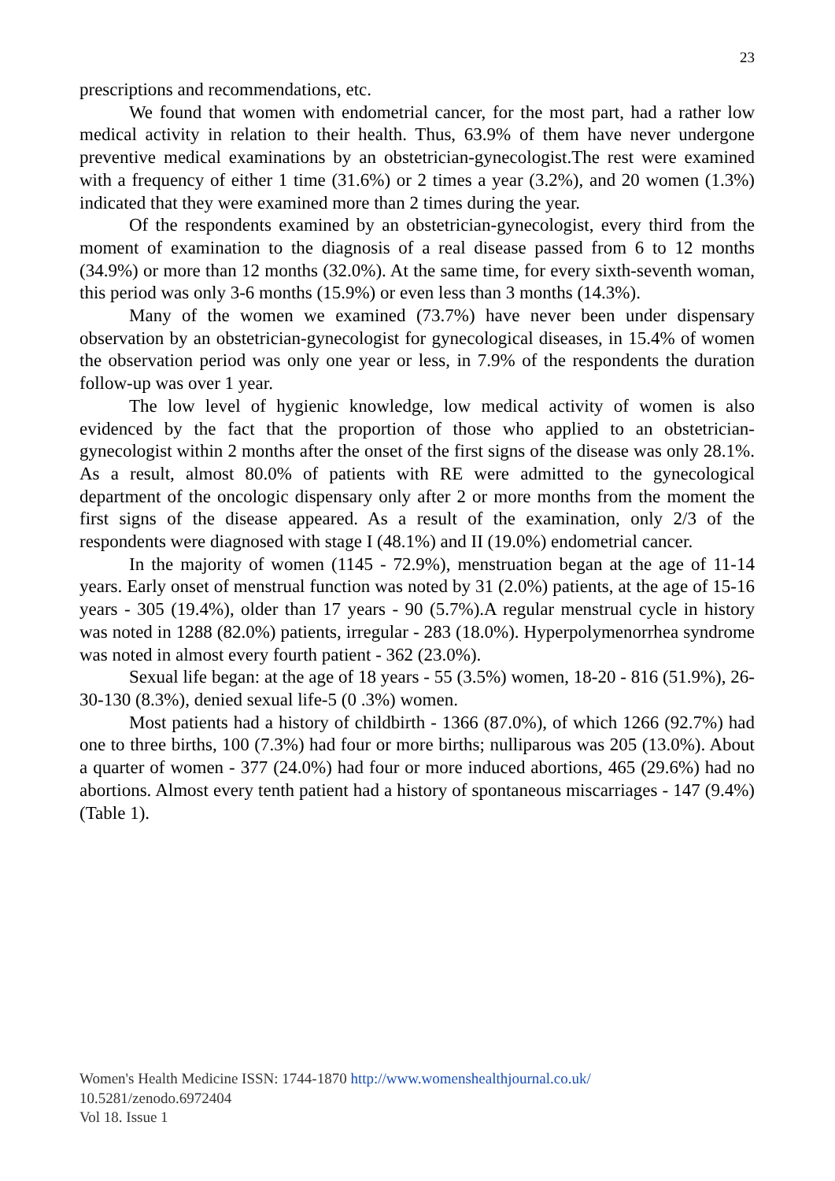23
prescriptions and recommendations, etc.
We found that women with endometrial cancer, for the most part, had a rather low medical activity in relation to their health. Thus, 63.9% of them have never undergone preventive medical examinations by an obstetrician-gynecologist.The rest were examined with a frequency of either 1 time (31.6%) or 2 times a year (3.2%), and 20 women (1.3%) indicated that they were examined more than 2 times during the year.
Of the respondents examined by an obstetrician-gynecologist, every third from the moment of examination to the diagnosis of a real disease passed from 6 to 12 months (34.9%) or more than 12 months (32.0%). At the same time, for every sixth-seventh woman, this period was only 3-6 months (15.9%) or even less than 3 months (14.3%).
Many of the women we examined (73.7%) have never been under dispensary observation by an obstetrician-gynecologist for gynecological diseases, in 15.4% of women the observation period was only one year or less, in 7.9% of the respondents the duration follow-up was over 1 year.
The low level of hygienic knowledge, low medical activity of women is also evidenced by the fact that the proportion of those who applied to an obstetrician-gynecologist within 2 months after the onset of the first signs of the disease was only 28.1%. As a result, almost 80.0% of patients with RE were admitted to the gynecological department of the oncologic dispensary only after 2 or more months from the moment the first signs of the disease appeared. As a result of the examination, only 2/3 of the respondents were diagnosed with stage I (48.1%) and II (19.0%) endometrial cancer.
In the majority of women (1145 - 72.9%), menstruation began at the age of 11-14 years. Early onset of menstrual function was noted by 31 (2.0%) patients, at the age of 15-16 years - 305 (19.4%), older than 17 years - 90 (5.7%).A regular menstrual cycle in history was noted in 1288 (82.0%) patients, irregular - 283 (18.0%). Hyperpolymenorrhea syndrome was noted in almost every fourth patient - 362 (23.0%).
Sexual life began: at the age of 18 years - 55 (3.5%) women, 18-20 - 816 (51.9%), 26-30-130 (8.3%), denied sexual life-5 (0 .3%) women.
Most patients had a history of childbirth - 1366 (87.0%), of which 1266 (92.7%) had one to three births, 100 (7.3%) had four or more births; nulliparous was 205 (13.0%). About a quarter of women - 377 (24.0%) had four or more induced abortions, 465 (29.6%) had no abortions. Almost every tenth patient had a history of spontaneous miscarriages - 147 (9.4%) (Table 1).
Women's Health Medicine ISSN: 1744-1870 http://www.womenshealthjournal.co.uk/
10.5281/zenodo.6972404
Vol 18. Issue 1